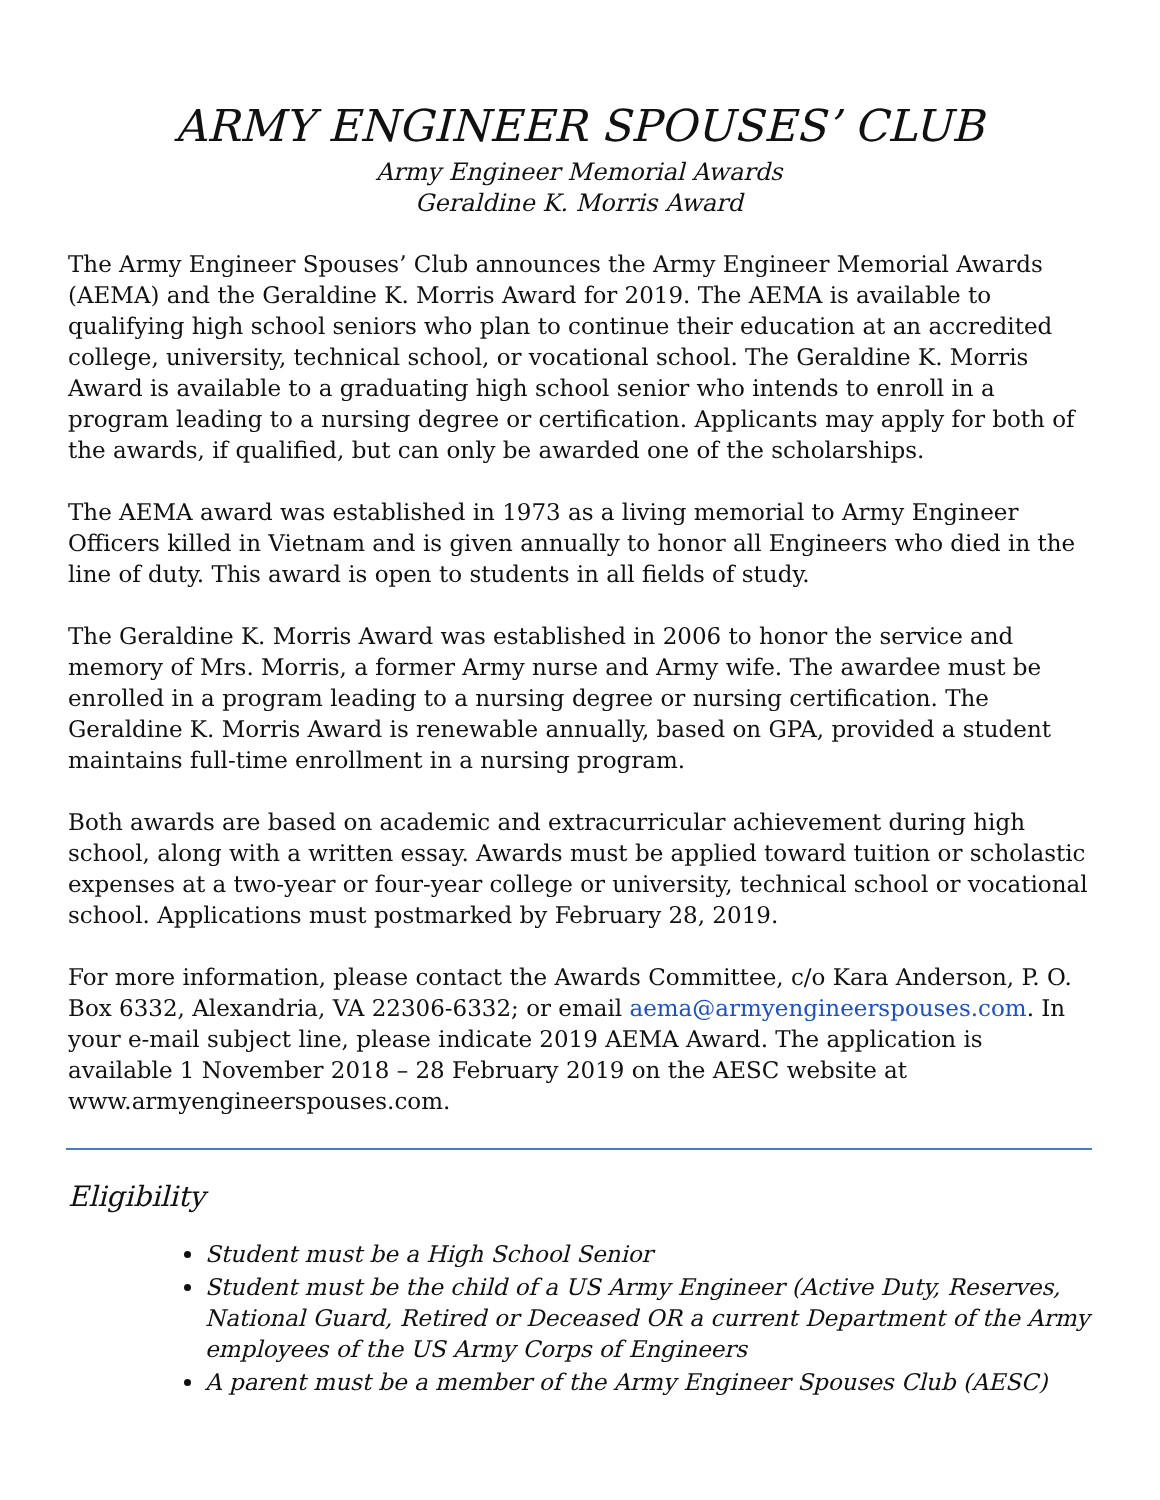ARMY ENGINEER SPOUSES’ CLUB
Army Engineer Memorial Awards
Geraldine K. Morris Award
The Army Engineer Spouses’ Club announces the Army Engineer Memorial Awards (AEMA) and the Geraldine K. Morris Award for 2019. The AEMA is available to qualifying high school seniors who plan to continue their education at an accredited college, university, technical school, or vocational school. The Geraldine K. Morris Award is available to a graduating high school senior who intends to enroll in a program leading to a nursing degree or certification. Applicants may apply for both of the awards, if qualified, but can only be awarded one of the scholarships.
The AEMA award was established in 1973 as a living memorial to Army Engineer Officers killed in Vietnam and is given annually to honor all Engineers who died in the line of duty. This award is open to students in all fields of study.
The Geraldine K. Morris Award was established in 2006 to honor the service and memory of Mrs. Morris, a former Army nurse and Army wife. The awardee must be enrolled in a program leading to a nursing degree or nursing certification. The Geraldine K. Morris Award is renewable annually, based on GPA, provided a student maintains full-time enrollment in a nursing program.
Both awards are based on academic and extracurricular achievement during high school, along with a written essay. Awards must be applied toward tuition or scholastic expenses at a two-year or four-year college or university, technical school or vocational school. Applications must postmarked by February 28, 2019.
For more information, please contact the Awards Committee, c/o Kara Anderson, P. O. Box 6332, Alexandria, VA 22306-6332; or email aema@armyengineerspouses.com. In your e-mail subject line, please indicate 2019 AEMA Award. The application is available 1 November 2018 – 28 February 2019 on the AESC website at www.armyengineerspouses.com.
Eligibility
Student must be a High School Senior
Student must be the child of a US Army Engineer (Active Duty, Reserves, National Guard, Retired or Deceased OR a current Department of the Army employees of the US Army Corps of Engineers
A parent must be a member of the Army Engineer Spouses Club (AESC)